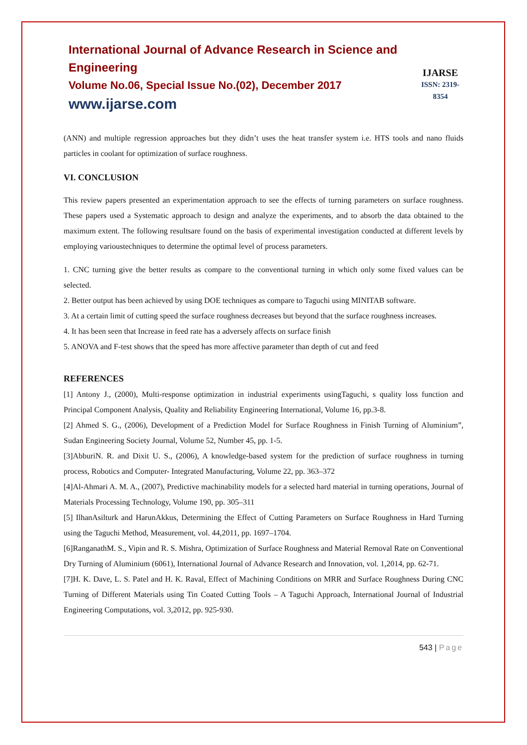International Journal of Advance Research in Science and Engineering
Volume No.06, Special Issue No.(02), December 2017
www.ijarse.com
IJARSE
ISSN: 2319-8354
(ANN) and multiple regression approaches but they didn’t uses the heat transfer system i.e. HTS tools and nano fluids particles in coolant for optimization of surface roughness.
VI. CONCLUSION
This review papers presented an experimentation approach to see the effects of turning parameters on surface roughness. These papers used a Systematic approach to design and analyze the experiments, and to absorb the data obtained to the maximum extent. The following resultsare found on the basis of experimental investigation conducted at different levels by employing varioustechniques to determine the optimal level of process parameters.
1. CNC turning give the better results as compare to the conventional turning in which only some fixed values can be selected.
2. Better output has been achieved by using DOE techniques as compare to Taguchi using MINITAB software.
3. At a certain limit of cutting speed the surface roughness decreases but beyond that the surface roughness increases.
4. It has been seen that Increase in feed rate has a adversely affects on surface finish
5. ANOVA and F-test shows that the speed has more affective parameter than depth of cut and feed
REFERENCES
[1] Antony J., (2000), Multi-response optimization in industrial experiments usingTaguchi, s quality loss function and Principal Component Analysis, Quality and Reliability Engineering International, Volume 16, pp.3-8.
[2] Ahmed S. G., (2006), Development of a Prediction Model for Surface Roughness in Finish Turning of Aluminium”, Sudan Engineering Society Journal, Volume 52, Number 45, pp. 1-5.
[3]AbburiN. R. and Dixit U. S., (2006), A knowledge-based system for the prediction of surface roughness in turning process, Robotics and Computer- Integrated Manufacturing, Volume 22, pp. 363–372
[4]Al-Ahmari A. M. A., (2007), Predictive machinability models for a selected hard material in turning operations, Journal of Materials Processing Technology, Volume 190, pp. 305–311
[5] IlhanAsilturk and HarunAkkus, Determining the Effect of Cutting Parameters on Surface Roughness in Hard Turning using the Taguchi Method, Measurement, vol. 44,2011, pp. 1697–1704.
[6]RanganathM. S., Vipin and R. S. Mishra, Optimization of Surface Roughness and Material Removal Rate on Conventional Dry Turning of Aluminium (6061), International Journal of Advance Research and Innovation, vol. 1,2014, pp. 62-71.
[7]H. K. Dave, L. S. Patel and H. K. Raval, Effect of Machining Conditions on MRR and Surface Roughness During CNC Turning of Different Materials using Tin Coated Cutting Tools – A Taguchi Approach, International Journal of Industrial Engineering Computations, vol. 3,2012, pp. 925-930.
543 | Page